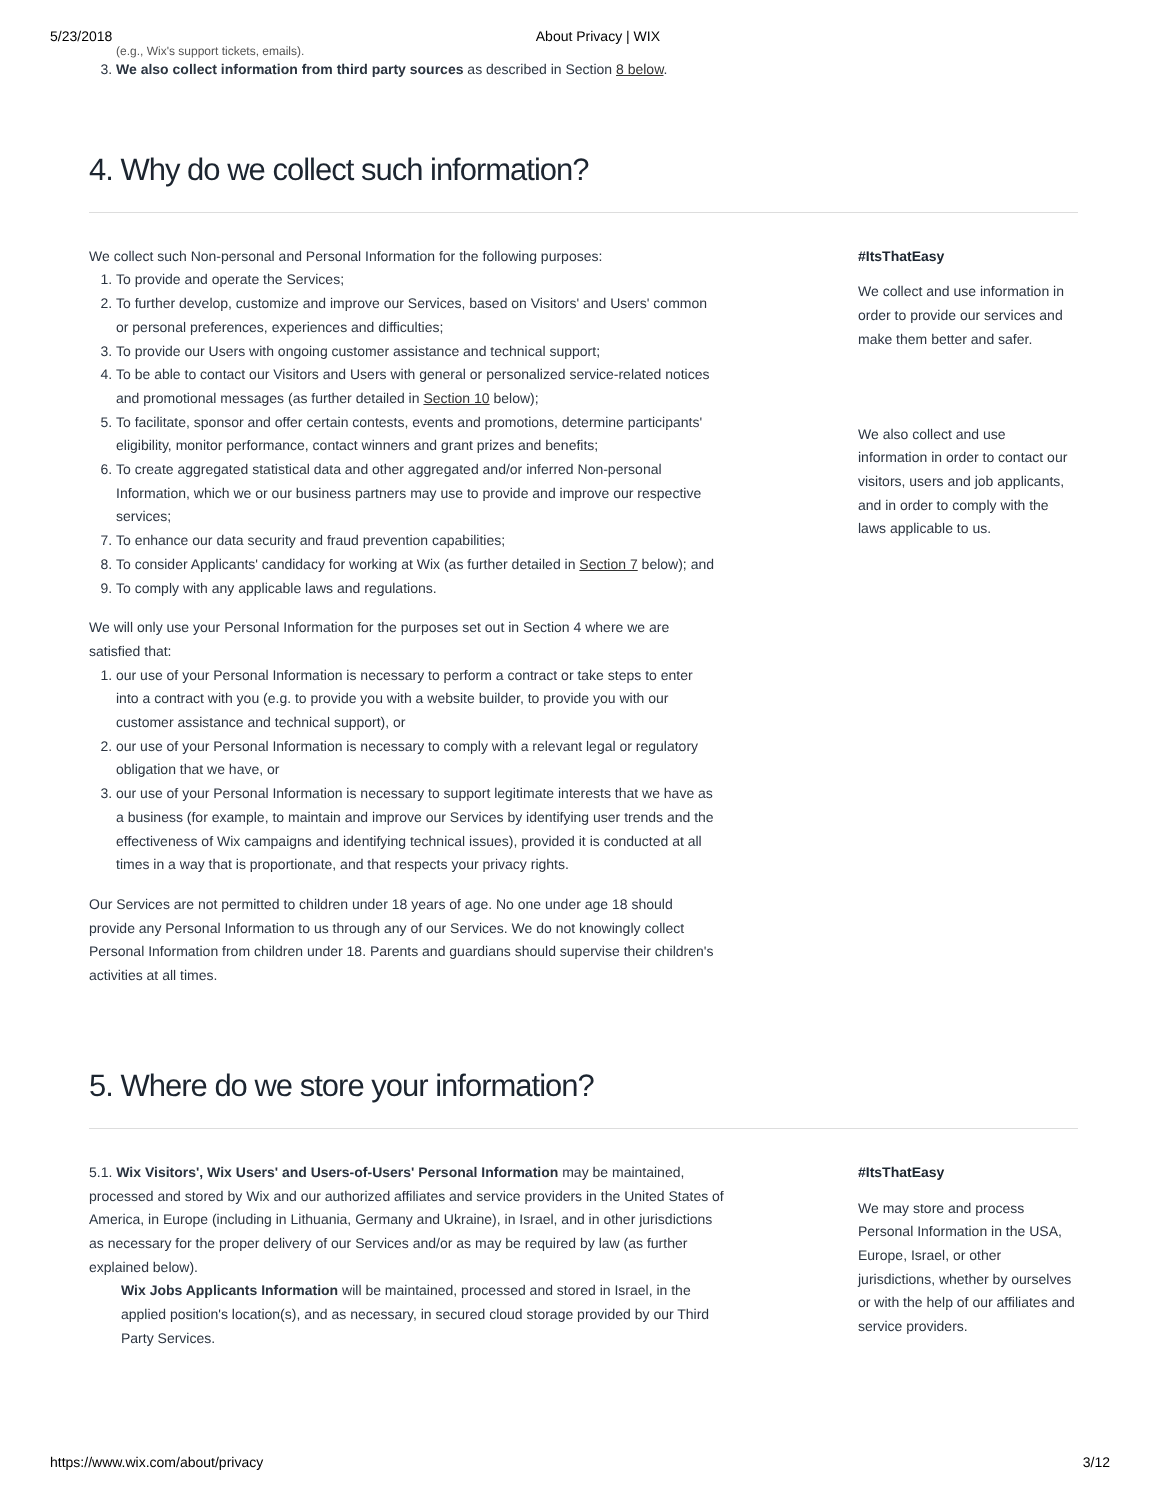5/23/2018 About Privacy | WIX
(e.g., Wix's support tickets, emails).
3. We also collect information from third party sources as described in Section 8 below.
4. Why do we collect such information?
We collect such Non-personal and Personal Information for the following purposes:
1. To provide and operate the Services;
2. To further develop, customize and improve our Services, based on Visitors' and Users' common or personal preferences, experiences and difficulties;
3. To provide our Users with ongoing customer assistance and technical support;
4. To be able to contact our Visitors and Users with general or personalized service-related notices and promotional messages (as further detailed in Section 10 below);
5. To facilitate, sponsor and offer certain contests, events and promotions, determine participants' eligibility, monitor performance, contact winners and grant prizes and benefits;
6. To create aggregated statistical data and other aggregated and/or inferred Non-personal Information, which we or our business partners may use to provide and improve our respective services;
7. To enhance our data security and fraud prevention capabilities;
8. To consider Applicants' candidacy for working at Wix (as further detailed in Section 7 below); and
9. To comply with any applicable laws and regulations.
We will only use your Personal Information for the purposes set out in Section 4 where we are satisfied that:
1. our use of your Personal Information is necessary to perform a contract or take steps to enter into a contract with you (e.g. to provide you with a website builder, to provide you with our customer assistance and technical support), or
2. our use of your Personal Information is necessary to comply with a relevant legal or regulatory obligation that we have, or
3. our use of your Personal Information is necessary to support legitimate interests that we have as a business (for example, to maintain and improve our Services by identifying user trends and the effectiveness of Wix campaigns and identifying technical issues), provided it is conducted at all times in a way that is proportionate, and that respects your privacy rights.
Our Services are not permitted to children under 18 years of age. No one under age 18 should provide any Personal Information to us through any of our Services. We do not knowingly collect Personal Information from children under 18. Parents and guardians should supervise their children's activities at all times.
#ItsThatEasy
We collect and use information in order to provide our services and make them better and safer.
We also collect and use information in order to contact our visitors, users and job applicants, and in order to comply with the laws applicable to us.
5. Where do we store your information?
5.1. Wix Visitors', Wix Users' and Users-of-Users' Personal Information may be maintained, processed and stored by Wix and our authorized affiliates and service providers in the United States of America, in Europe (including in Lithuania, Germany and Ukraine), in Israel, and in other jurisdictions as necessary for the proper delivery of our Services and/or as may be required by law (as further explained below).
Wix Jobs Applicants Information will be maintained, processed and stored in Israel, in the applied position's location(s), and as necessary, in secured cloud storage provided by our Third Party Services.
#ItsThatEasy
We may store and process Personal Information in the USA, Europe, Israel, or other jurisdictions, whether by ourselves or with the help of our affiliates and service providers.
https://www.wix.com/about/privacy 3/12